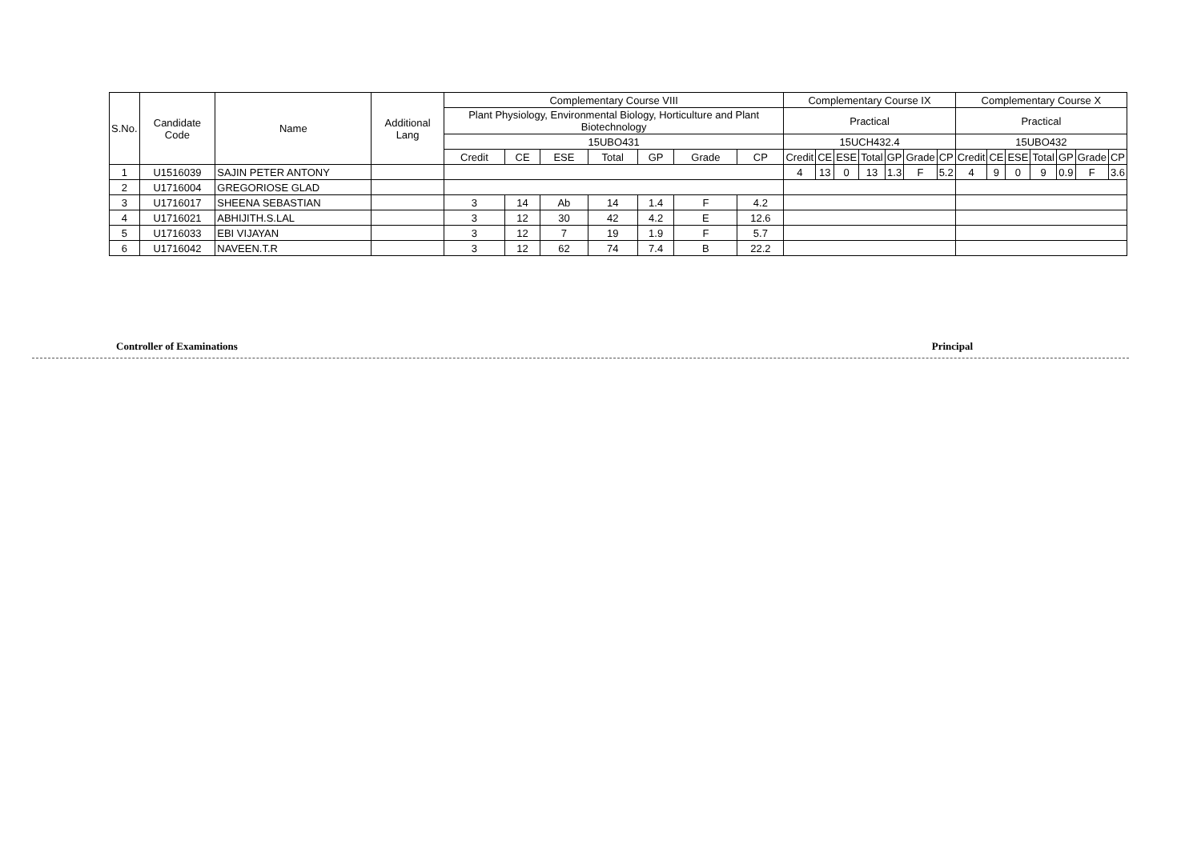| S.No. | Candidate Code | Name | Additional Lang | Complementary Course VIII | | | | | | | Complementary Course IX | | | | | | | Complementary Course X | | | | | | |
| --- | --- | --- | --- | --- | --- | --- | --- | --- | --- | --- | --- | --- | --- | --- | --- | --- | --- | --- | --- | --- | --- | --- | --- | --- |
| | | | | Plant Physiology, Environmental Biology, Horticulture and Plant Biotechnology | | | | | | | Practical | | | | | | | Practical | | | | | | |
| | | | | 15UBO431 | | | | | | | 15UCH432.4 | | | | | | | 15UBO432 | | | | | | |
| | | | | Credit | CE | ESE | Total | GP | Grade | CP | Credit | CE | ESE | Total | GP | Grade | CP | Credit | CE | ESE | Total | GP | Grade | CP |
| 1 | U1516039 | SAJIN PETER ANTONY | | | | | | | | | 4 | 13 | 0 | 13 | 1.3 | F | 5.2 | 4 | 9 | 0 | 9 | 0.9 | F | 3.6 |
| 2 | U1716004 | GREGORIOSE GLAD | | | | | | | | | | | | | | | | | | | | | | |
| 3 | U1716017 | SHEENA SEBASTIAN | | 3 | 14 | Ab | 14 | 1.4 | F | 4.2 | | | | | | | | | | | | | | |
| 4 | U1716021 | ABHIJITH.S.LAL | | 3 | 12 | 30 | 42 | 4.2 | E | 12.6 | | | | | | | | | | | | | | |
| 5 | U1716033 | EBI VIJAYAN | | 3 | 12 | 7 | 19 | 1.9 | F | 5.7 | | | | | | | | | | | | | | |
| 6 | U1716042 | NAVEEN.T.R | | 3 | 12 | 62 | 74 | 7.4 | B | 22.2 | | | | | | | | | | | | | | |
Controller of Examinations Principal